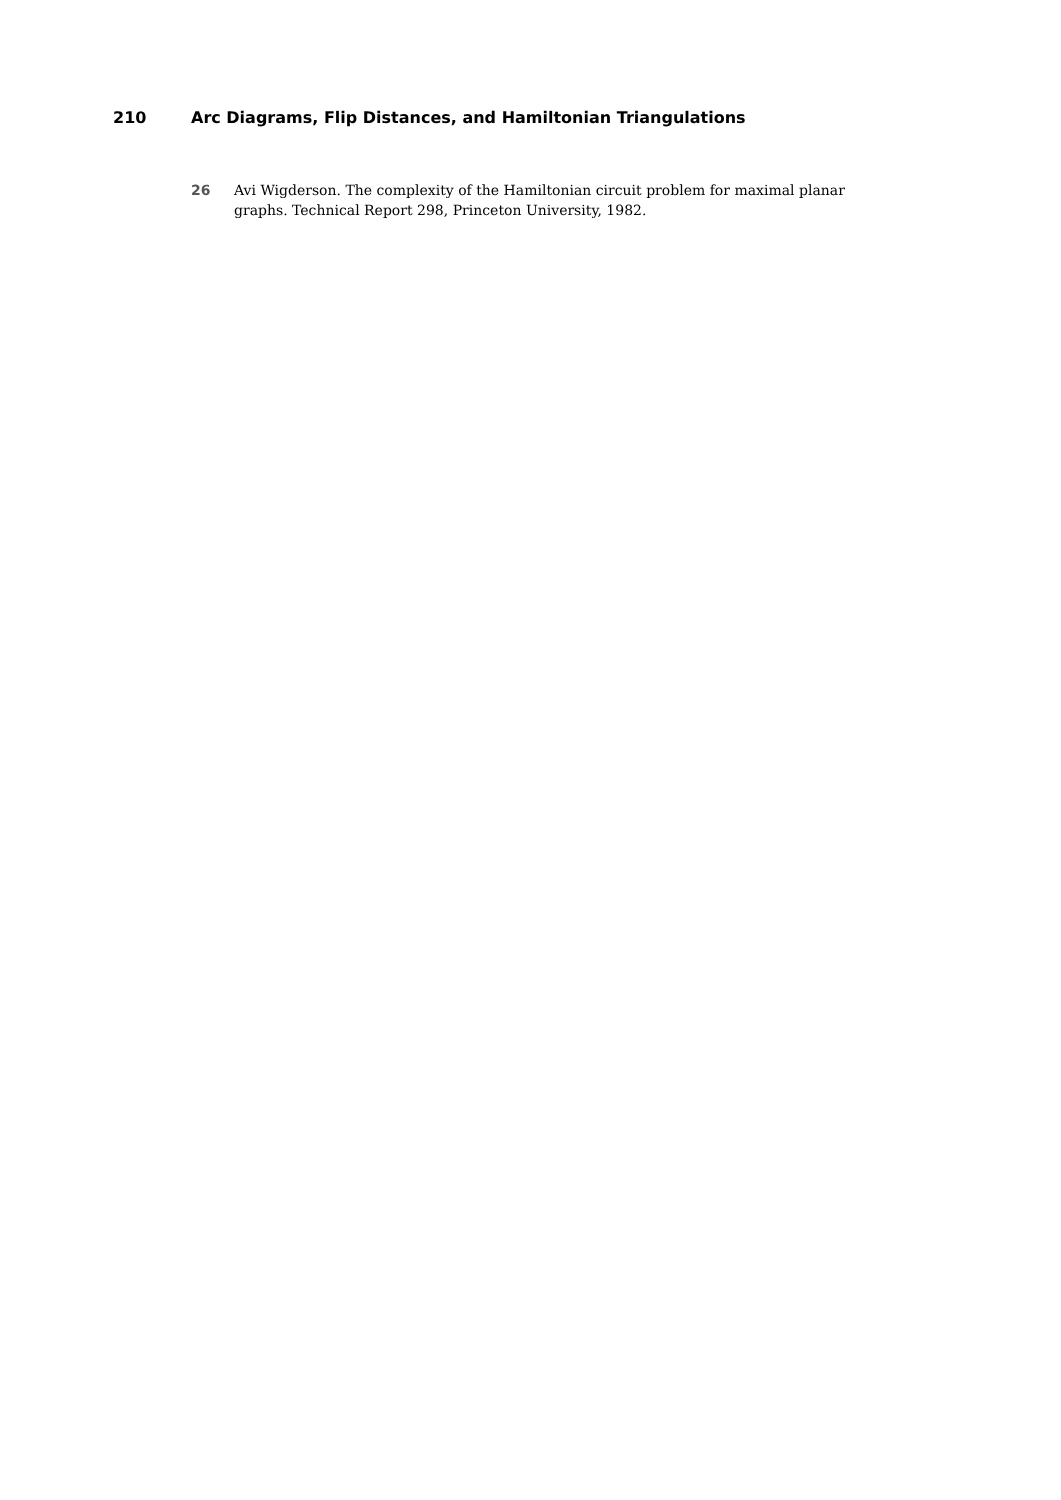210 Arc Diagrams, Flip Distances, and Hamiltonian Triangulations
26 Avi Wigderson. The complexity of the Hamiltonian circuit problem for maximal planar graphs. Technical Report 298, Princeton University, 1982.